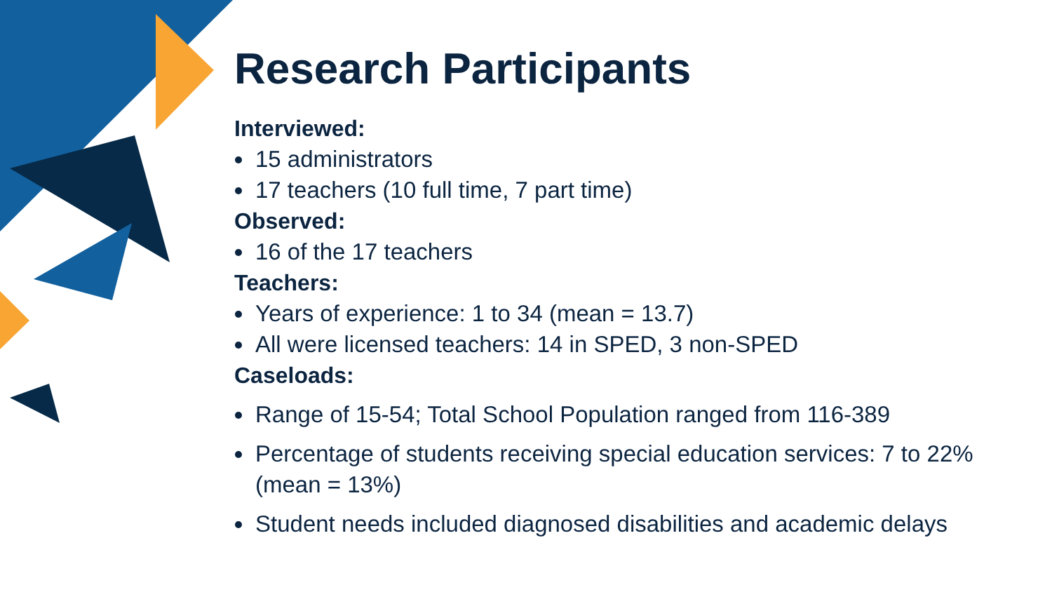Research Participants
Interviewed:
15 administrators
17 teachers (10 full time, 7 part time)
Observed:
16 of the 17 teachers
Teachers:
Years of experience: 1 to 34 (mean = 13.7)
All were licensed teachers: 14 in SPED, 3 non-SPED
Caseloads:
Range of 15-54; Total School Population ranged from 116-389
Percentage of students receiving special education services: 7 to 22% (mean = 13%)
Student needs included diagnosed disabilities and academic delays